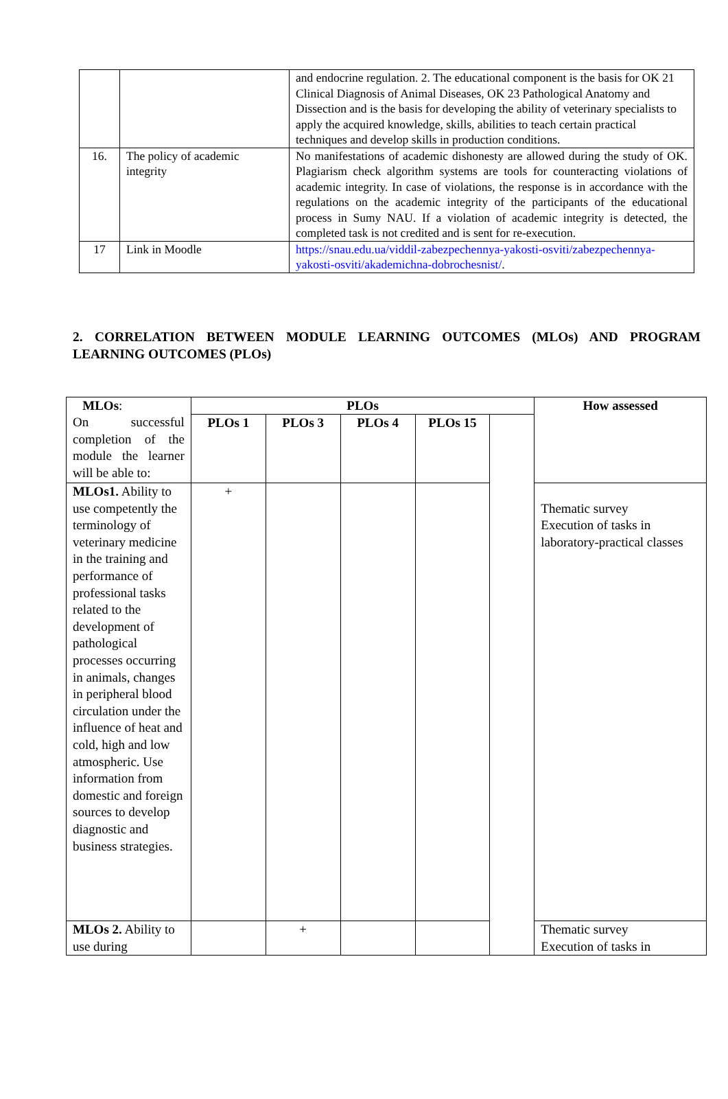| | | and endocrine regulation. 2. The educational component is the basis for OK 21 Clinical Diagnosis of Animal Diseases, OK 23 Pathological Anatomy and Dissection and is the basis for developing the ability of veterinary specialists to apply the acquired knowledge, skills, abilities to teach certain practical techniques and develop skills in production conditions. |
| 16. | The policy of academic integrity | No manifestations of academic dishonesty are allowed during the study of OK. Plagiarism check algorithm systems are tools for counteracting violations of academic integrity. In case of violations, the response is in accordance with the regulations on the academic integrity of the participants of the educational process in Sumy NAU. If a violation of academic integrity is detected, the completed task is not credited and is sent for re-execution. |
| 17 | Link in Moodle | https://snau.edu.ua/viddil-zabezpechennya-yakosti-osviti/zabezpechennya-yakosti-osviti/akademichna-dobrochesnist/ . |
2. CORRELATION BETWEEN MODULE LEARNING OUTCOMES (MLOs) AND PROGRAM LEARNING OUTCOMES (PLOs)
| MLOs : On successful completion of the module the learner will be able to: | PLOs | | | | | How assessed |
| | PLOs 1 | PLOs 3 | PLOs 4 | PLOs 15 | | |
| MLOs1. Ability to use competently the terminology of veterinary medicine in the training and performance of professional tasks related to the development of pathological processes occurring in animals, changes in peripheral blood circulation under the influence of heat and cold, high and low atmospheric. Use information from domestic and foreign sources to develop diagnostic and business strategies. | + | | | | | Thematic survey Execution of tasks in laboratory-practical classes |
| MLOs 2. Ability to use during | | + | | | | Thematic survey Execution of tasks in |